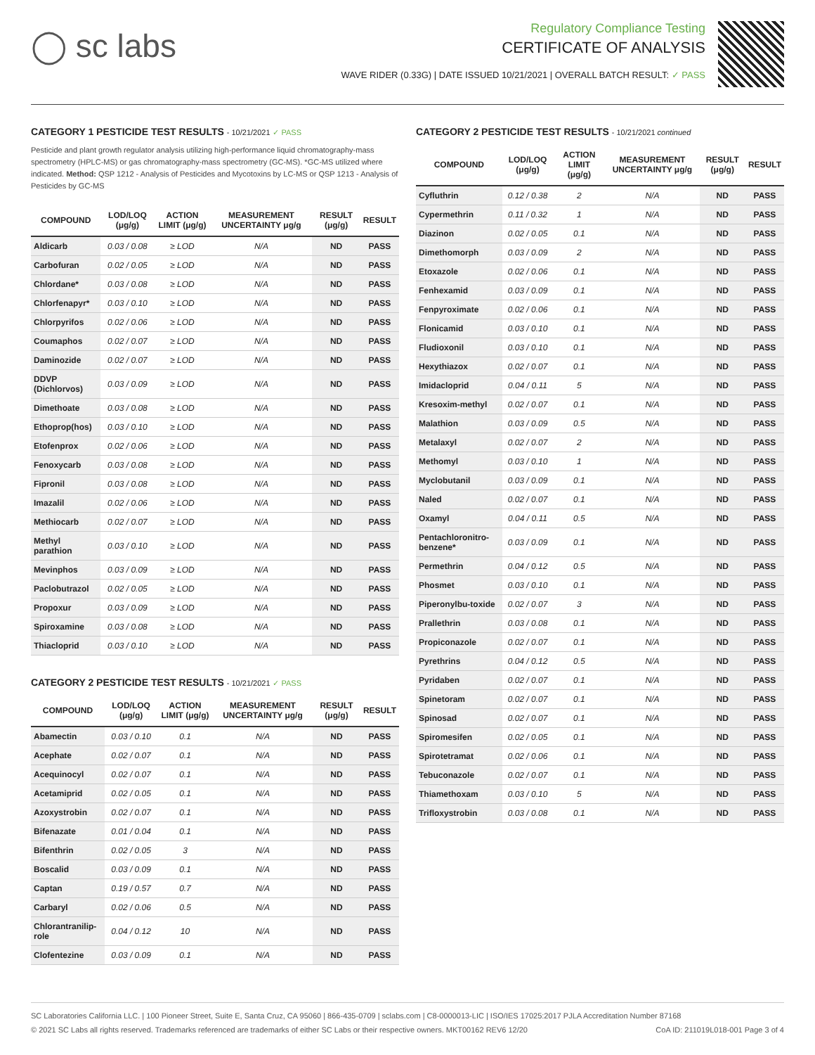◯ sc labs
Regulatory Compliance Testing
CERTIFICATE OF ANALYSIS
WAVE RIDER (0.33G) | DATE ISSUED 10/21/2021 | OVERALL BATCH RESULT: ✓ PASS
CATEGORY 1 PESTICIDE TEST RESULTS - 10/21/2021 ✓ PASS
Pesticide and plant growth regulator analysis utilizing high-performance liquid chromatography-mass spectrometry (HPLC-MS) or gas chromatography-mass spectrometry (GC-MS). *GC-MS utilized where indicated. Method: QSP 1212 - Analysis of Pesticides and Mycotoxins by LC-MS or QSP 1213 - Analysis of Pesticides by GC-MS
| COMPOUND | LOD/LOQ (μg/g) | ACTION LIMIT (μg/g) | MEASUREMENT UNCERTAINTY μg/g | RESULT (μg/g) | RESULT |
| --- | --- | --- | --- | --- | --- |
| Aldicarb | 0.03 / 0.08 | ≥ LOD | N/A | ND | PASS |
| Carbofuran | 0.02 / 0.05 | ≥ LOD | N/A | ND | PASS |
| Chlordane* | 0.03 / 0.08 | ≥ LOD | N/A | ND | PASS |
| Chlorfenapyr* | 0.03 / 0.10 | ≥ LOD | N/A | ND | PASS |
| Chlorpyrifos | 0.02 / 0.06 | ≥ LOD | N/A | ND | PASS |
| Coumaphos | 0.02 / 0.07 | ≥ LOD | N/A | ND | PASS |
| Daminozide | 0.02 / 0.07 | ≥ LOD | N/A | ND | PASS |
| DDVP (Dichlorvos) | 0.03 / 0.09 | ≥ LOD | N/A | ND | PASS |
| Dimethoate | 0.03 / 0.08 | ≥ LOD | N/A | ND | PASS |
| Ethoprop(hos) | 0.03 / 0.10 | ≥ LOD | N/A | ND | PASS |
| Etofenprox | 0.02 / 0.06 | ≥ LOD | N/A | ND | PASS |
| Fenoxycarb | 0.03 / 0.08 | ≥ LOD | N/A | ND | PASS |
| Fipronil | 0.03 / 0.08 | ≥ LOD | N/A | ND | PASS |
| Imazalil | 0.02 / 0.06 | ≥ LOD | N/A | ND | PASS |
| Methiocarb | 0.02 / 0.07 | ≥ LOD | N/A | ND | PASS |
| Methyl parathion | 0.03 / 0.10 | ≥ LOD | N/A | ND | PASS |
| Mevinphos | 0.03 / 0.09 | ≥ LOD | N/A | ND | PASS |
| Paclobutrazol | 0.02 / 0.05 | ≥ LOD | N/A | ND | PASS |
| Propoxur | 0.03 / 0.09 | ≥ LOD | N/A | ND | PASS |
| Spiroxamine | 0.03 / 0.08 | ≥ LOD | N/A | ND | PASS |
| Thiacloprid | 0.03 / 0.10 | ≥ LOD | N/A | ND | PASS |
CATEGORY 2 PESTICIDE TEST RESULTS - 10/21/2021 ✓ PASS
| COMPOUND | LOD/LOQ (μg/g) | ACTION LIMIT (μg/g) | MEASUREMENT UNCERTAINTY μg/g | RESULT (μg/g) | RESULT |
| --- | --- | --- | --- | --- | --- |
| Abamectin | 0.03 / 0.10 | 0.1 | N/A | ND | PASS |
| Acephate | 0.02 / 0.07 | 0.1 | N/A | ND | PASS |
| Acequinocyl | 0.02 / 0.07 | 0.1 | N/A | ND | PASS |
| Acetamiprid | 0.02 / 0.05 | 0.1 | N/A | ND | PASS |
| Azoxystrobin | 0.02 / 0.07 | 0.1 | N/A | ND | PASS |
| Bifenazate | 0.01 / 0.04 | 0.1 | N/A | ND | PASS |
| Bifenthrin | 0.02 / 0.05 | 3 | N/A | ND | PASS |
| Boscalid | 0.03 / 0.09 | 0.1 | N/A | ND | PASS |
| Captan | 0.19 / 0.57 | 0.7 | N/A | ND | PASS |
| Carbaryl | 0.02 / 0.06 | 0.5 | N/A | ND | PASS |
| Chlorantranilip-role | 0.04 / 0.12 | 10 | N/A | ND | PASS |
| Clofentezine | 0.03 / 0.09 | 0.1 | N/A | ND | PASS |
CATEGORY 2 PESTICIDE TEST RESULTS - 10/21/2021 continued
| COMPOUND | LOD/LOQ (μg/g) | ACTION LIMIT (μg/g) | MEASUREMENT UNCERTAINTY μg/g | RESULT (μg/g) | RESULT |
| --- | --- | --- | --- | --- | --- |
| Cyfluthrin | 0.12 / 0.38 | 2 | N/A | ND | PASS |
| Cypermethrin | 0.11 / 0.32 | 1 | N/A | ND | PASS |
| Diazinon | 0.02 / 0.05 | 0.1 | N/A | ND | PASS |
| Dimethomorph | 0.03 / 0.09 | 2 | N/A | ND | PASS |
| Etoxazole | 0.02 / 0.06 | 0.1 | N/A | ND | PASS |
| Fenhexamid | 0.03 / 0.09 | 0.1 | N/A | ND | PASS |
| Fenpyroximate | 0.02 / 0.06 | 0.1 | N/A | ND | PASS |
| Flonicamid | 0.03 / 0.10 | 0.1 | N/A | ND | PASS |
| Fludioxonil | 0.03 / 0.10 | 0.1 | N/A | ND | PASS |
| Hexythiazox | 0.02 / 0.07 | 0.1 | N/A | ND | PASS |
| Imidacloprid | 0.04 / 0.11 | 5 | N/A | ND | PASS |
| Kresoxim-methyl | 0.02 / 0.07 | 0.1 | N/A | ND | PASS |
| Malathion | 0.03 / 0.09 | 0.5 | N/A | ND | PASS |
| Metalaxyl | 0.02 / 0.07 | 2 | N/A | ND | PASS |
| Methomyl | 0.03 / 0.10 | 1 | N/A | ND | PASS |
| Myclobutanil | 0.03 / 0.09 | 0.1 | N/A | ND | PASS |
| Naled | 0.02 / 0.07 | 0.1 | N/A | ND | PASS |
| Oxamyl | 0.04 / 0.11 | 0.5 | N/A | ND | PASS |
| Pentachloronitro-benzene* | 0.03 / 0.09 | 0.1 | N/A | ND | PASS |
| Permethrin | 0.04 / 0.12 | 0.5 | N/A | ND | PASS |
| Phosmet | 0.03 / 0.10 | 0.1 | N/A | ND | PASS |
| Piperonylbu-toxide | 0.02 / 0.07 | 3 | N/A | ND | PASS |
| Prallethrin | 0.03 / 0.08 | 0.1 | N/A | ND | PASS |
| Propiconazole | 0.02 / 0.07 | 0.1 | N/A | ND | PASS |
| Pyrethrins | 0.04 / 0.12 | 0.5 | N/A | ND | PASS |
| Pyridaben | 0.02 / 0.07 | 0.1 | N/A | ND | PASS |
| Spinetoram | 0.02 / 0.07 | 0.1 | N/A | ND | PASS |
| Spinosad | 0.02 / 0.07 | 0.1 | N/A | ND | PASS |
| Spiromesifen | 0.02 / 0.05 | 0.1 | N/A | ND | PASS |
| Spirotetramat | 0.02 / 0.06 | 0.1 | N/A | ND | PASS |
| Tebuconazole | 0.02 / 0.07 | 0.1 | N/A | ND | PASS |
| Thiamethoxam | 0.03 / 0.10 | 5 | N/A | ND | PASS |
| Trifloxystrobin | 0.03 / 0.08 | 0.1 | N/A | ND | PASS |
SC Laboratories California LLC. | 100 Pioneer Street, Suite E, Santa Cruz, CA 95060 | 866-435-0709 | sclabs.com | C8-0000013-LIC | ISO/IES 17025:2017 PJLA Accreditation Number 87168
© 2021 SC Labs all rights reserved. Trademarks referenced are trademarks of either SC Labs or their respective owners. MKT00162 REV6 12/20 CoA ID: 211019L018-001 Page 3 of 4